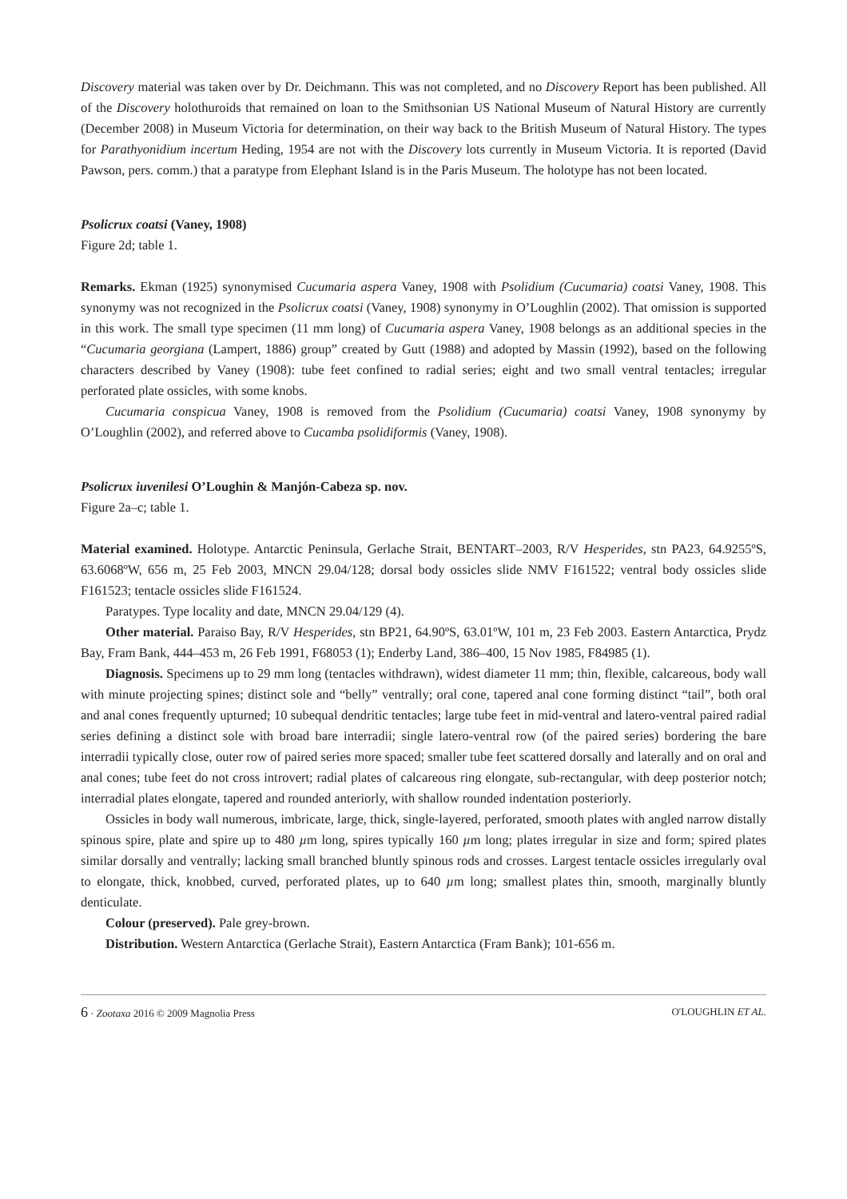Discovery material was taken over by Dr. Deichmann. This was not completed, and no Discovery Report has been published. All of the Discovery holothuroids that remained on loan to the Smithsonian US National Museum of Natural History are currently (December 2008) in Museum Victoria for determination, on their way back to the British Museum of Natural History. The types for Parathyonidium incertum Heding, 1954 are not with the Discovery lots currently in Museum Victoria. It is reported (David Pawson, pers. comm.) that a paratype from Elephant Island is in the Paris Museum. The holotype has not been located.
Psolicrux coatsi (Vaney, 1908)
Figure 2d; table 1.
Remarks. Ekman (1925) synonymised Cucumaria aspera Vaney, 1908 with Psolidium (Cucumaria) coatsi Vaney, 1908. This synonymy was not recognized in the Psolicrux coatsi (Vaney, 1908) synonymy in O’Loughlin (2002). That omission is supported in this work. The small type specimen (11 mm long) of Cucumaria aspera Vaney, 1908 belongs as an additional species in the “Cucumaria georgiana (Lampert, 1886) group” created by Gutt (1988) and adopted by Massin (1992), based on the following characters described by Vaney (1908): tube feet confined to radial series; eight and two small ventral tentacles; irregular perforated plate ossicles, with some knobs.
Cucumaria conspicua Vaney, 1908 is removed from the Psolidium (Cucumaria) coatsi Vaney, 1908 synonymy by O’Loughlin (2002), and referred above to Cucamba psolidiformis (Vaney, 1908).
Psolicrux iuvenilesi O’Loughin & Manjón-Cabeza sp. nov.
Figure 2a–c; table 1.
Material examined. Holotype. Antarctic Peninsula, Gerlache Strait, BENTART–2003, R/V Hesperides, stn PA23, 64.9255ºS, 63.6068ºW, 656 m, 25 Feb 2003, MNCN 29.04/128; dorsal body ossicles slide NMV F161522; ventral body ossicles slide F161523; tentacle ossicles slide F161524.
Paratypes. Type locality and date, MNCN 29.04/129 (4).
Other material. Paraiso Bay, R/V Hesperides, stn BP21, 64.90ºS, 63.01ºW, 101 m, 23 Feb 2003. Eastern Antarctica, Prydz Bay, Fram Bank, 444–453 m, 26 Feb 1991, F68053 (1); Enderby Land, 386–400, 15 Nov 1985, F84985 (1).
Diagnosis. Specimens up to 29 mm long (tentacles withdrawn), widest diameter 11 mm; thin, flexible, calcareous, body wall with minute projecting spines; distinct sole and “belly” ventrally; oral cone, tapered anal cone forming distinct “tail”, both oral and anal cones frequently upturned; 10 subequal dendritic tentacles; large tube feet in mid-ventral and latero-ventral paired radial series defining a distinct sole with broad bare interradii; single latero-ventral row (of the paired series) bordering the bare interradii typically close, outer row of paired series more spaced; smaller tube feet scattered dorsally and laterally and on oral and anal cones; tube feet do not cross introvert; radial plates of calcareous ring elongate, sub-rectangular, with deep posterior notch; interradial plates elongate, tapered and rounded anteriorly, with shallow rounded indentation posteriorly.
Ossicles in body wall numerous, imbricate, large, thick, single-layered, perforated, smooth plates with angled narrow distally spinous spire, plate and spire up to 480 µm long, spires typically 160 µm long; plates irregular in size and form; spired plates similar dorsally and ventrally; lacking small branched bluntly spinous rods and crosses. Largest tentacle ossicles irregularly oval to elongate, thick, knobbed, curved, perforated plates, up to 640 µm long; smallest plates thin, smooth, marginally bluntly denticulate.
Colour (preserved). Pale grey-brown.
Distribution. Western Antarctica (Gerlache Strait), Eastern Antarctica (Fram Bank); 101-656 m.
6 · Zootaxa 2016 © 2009 Magnolia Press O'LOUGHLIN ET AL.